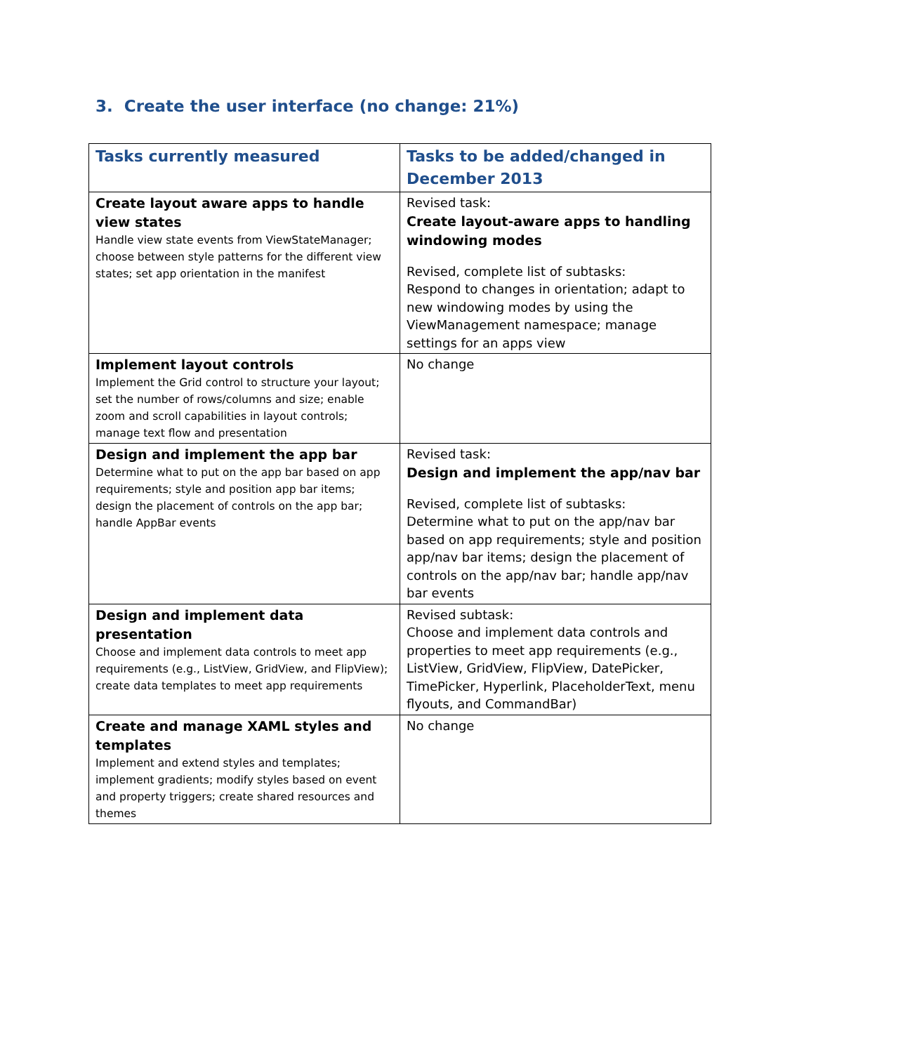3. Create the user interface (no change: 21%)
| Tasks currently measured | Tasks to be added/changed in December 2013 |
| --- | --- |
| Create layout aware apps to handle view states Handle view state events from ViewStateManager; choose between style patterns for the different view states; set app orientation in the manifest | Revised task: Create layout-aware apps to handling windowing modes Revised, complete list of subtasks: Respond to changes in orientation; adapt to new windowing modes by using the ViewManagement namespace; manage settings for an apps view |
| Implement layout controls Implement the Grid control to structure your layout; set the number of rows/columns and size; enable zoom and scroll capabilities in layout controls; manage text flow and presentation | No change |
| Design and implement the app bar Determine what to put on the app bar based on app requirements; style and position app bar items; design the placement of controls on the app bar; handle AppBar events | Revised task: Design and implement the app/nav bar Revised, complete list of subtasks: Determine what to put on the app/nav bar based on app requirements; style and position app/nav bar items; design the placement of controls on the app/nav bar; handle app/nav bar events |
| Design and implement data presentation Choose and implement data controls to meet app requirements (e.g., ListView, GridView, and FlipView); create data templates to meet app requirements | Revised subtask: Choose and implement data controls and properties to meet app requirements (e.g., ListView, GridView, FlipView, DatePicker, TimePicker, Hyperlink, PlaceholderText, menu flyouts, and CommandBar) |
| Create and manage XAML styles and templates Implement and extend styles and templates; implement gradients; modify styles based on event and property triggers; create shared resources and themes | No change |